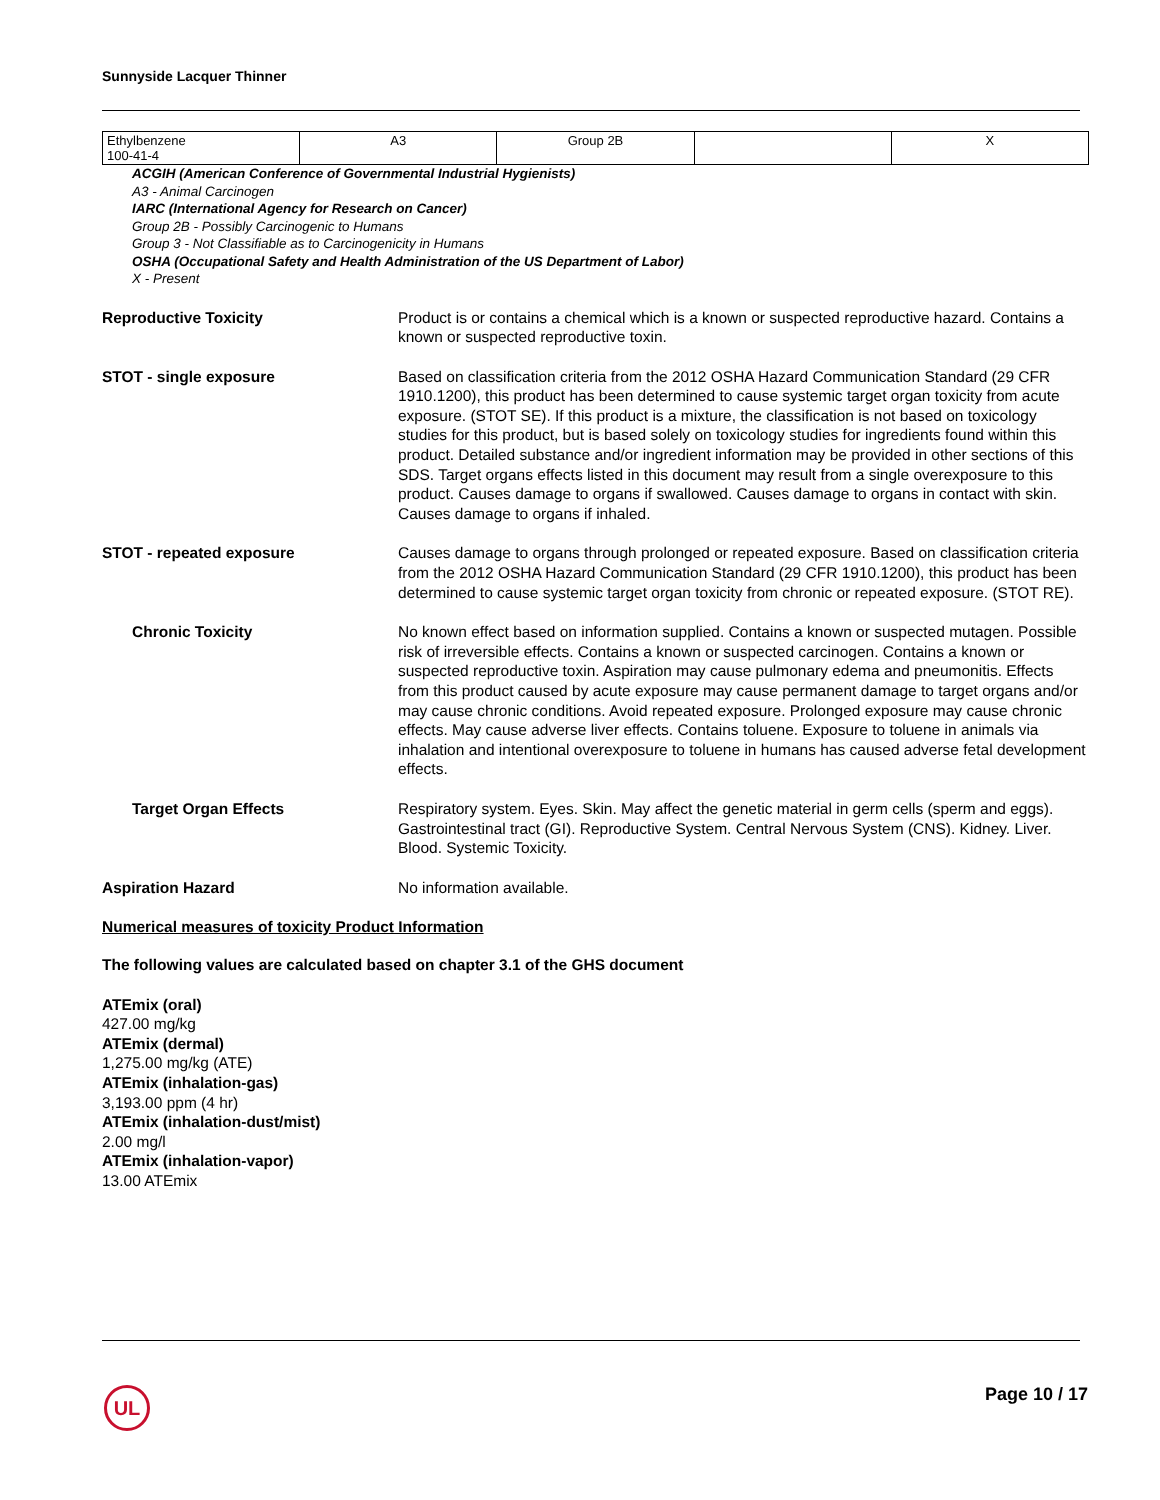Sunnyside Lacquer Thinner
| Ethylbenzene 100-41-4 | A3 | Group 2B | | X |
ACGIH (American Conference of Governmental Industrial Hygienists)
A3 - Animal Carcinogen
IARC (International Agency for Research on Cancer)
Group 2B - Possibly Carcinogenic to Humans
Group 3 - Not Classifiable as to Carcinogenicity in Humans
OSHA (Occupational Safety and Health Administration of the US Department of Labor)
X - Present
Reproductive Toxicity Product is or contains a chemical which is a known or suspected reproductive hazard. Contains a known or suspected reproductive toxin.
STOT - single exposure Based on classification criteria from the 2012 OSHA Hazard Communication Standard (29 CFR 1910.1200), this product has been determined to cause systemic target organ toxicity from acute exposure. (STOT SE). If this product is a mixture, the classification is not based on toxicology studies for this product, but is based solely on toxicology studies for ingredients found within this product. Detailed substance and/or ingredient information may be provided in other sections of this SDS. Target organs effects listed in this document may result from a single overexposure to this product. Causes damage to organs if swallowed. Causes damage to organs in contact with skin. Causes damage to organs if inhaled.
STOT - repeated exposure Causes damage to organs through prolonged or repeated exposure. Based on classification criteria from the 2012 OSHA Hazard Communication Standard (29 CFR 1910.1200), this product has been determined to cause systemic target organ toxicity from chronic or repeated exposure. (STOT RE).
Chronic Toxicity No known effect based on information supplied. Contains a known or suspected mutagen. Possible risk of irreversible effects. Contains a known or suspected carcinogen. Contains a known or suspected reproductive toxin. Aspiration may cause pulmonary edema and pneumonitis. Effects from this product caused by acute exposure may cause permanent damage to target organs and/or may cause chronic conditions. Avoid repeated exposure. Prolonged exposure may cause chronic effects. May cause adverse liver effects. Contains toluene. Exposure to toluene in animals via inhalation and intentional overexposure to toluene in humans has caused adverse fetal development effects.
Target Organ Effects Respiratory system. Eyes. Skin. May affect the genetic material in germ cells (sperm and eggs). Gastrointestinal tract (GI). Reproductive System. Central Nervous System (CNS). Kidney. Liver. Blood. Systemic Toxicity.
Aspiration Hazard No information available.
Numerical measures of toxicity Product Information
The following values are calculated based on chapter 3.1 of the GHS document
ATEmix (oral)
427.00 mg/kg
ATEmix (dermal)
1,275.00 mg/kg (ATE)
ATEmix (inhalation-gas)
3,193.00 ppm (4 hr)
ATEmix (inhalation-dust/mist)
2.00 mg/l
ATEmix (inhalation-vapor)
13.00 ATEmix
UL Page 10 / 17